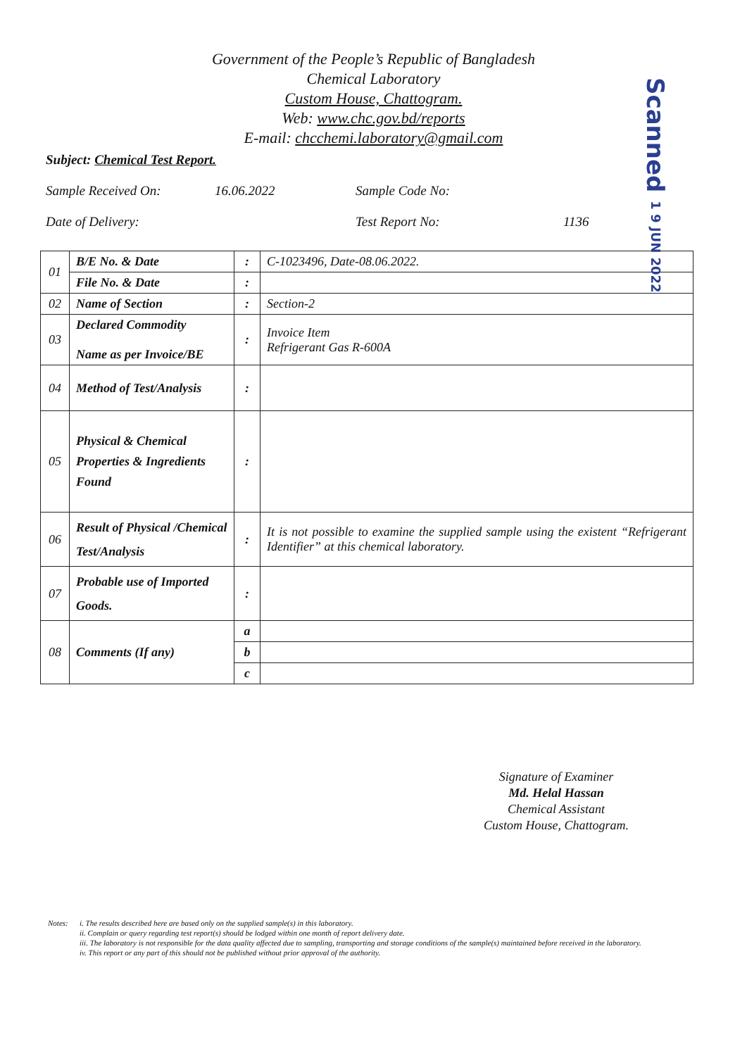Scanned 1 9 JUN 2022
Government of the People’s Republic of Bangladesh
Chemical Laboratory
Custom House, Chattogram.
Web: www.chc.gov.bd/reports
E-mail: chcchemi.laboratory@gmail.com
Subject: Chemical Test Report.
Sample Received On: 16.06.2022 Sample Code No:
Date of Delivery: Test Report No: 1136
| 01 | B/E No. & Date | : | C-1023496, Date-08.06.2022. |
| | File No. & Date | : | |
| 02 | Name of Section | : | Section-2 |
| 03 | Declared Commodity Name as per Invoice/BE | : | Invoice Item Refrigerant Gas R-600A |
| 04 | Method of Test/Analysis | : | |
| 05 | Physical & Chemical Properties & Ingredients Found | : | |
| 06 | Result of Physical /Chemical Test/Analysis | : | It is not possible to examine the supplied sample using the existent “Refrigerant Identifier” at this chemical laboratory. |
| 07 | Probable use of Imported Goods. | : | |
| 08 | Comments (If any) | a | |
| | | b | |
| | | c | |
Signature of Examiner
Md. Helal Hassan
Chemical Assistant
Custom House, Chattogram.
Notes: i. The results described here are based only on the supplied sample(s) in this laboratory.
ii. Complain or query regarding test report(s) should be lodged within one month of report delivery date.
iii. The laboratory is not responsible for the data quality affected due to sampling, transporting and storage conditions of the sample(s) maintained before received in the laboratory.
iv. This report or any part of this should not be published without prior approval of the authority.